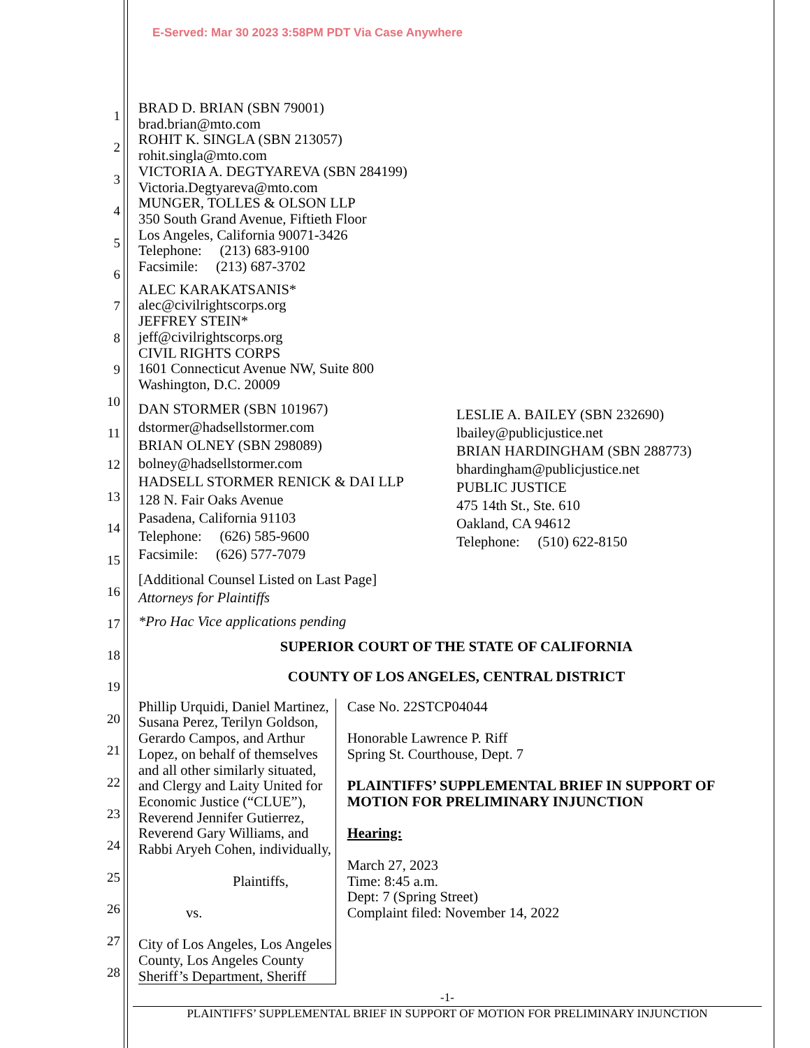E-Served: Mar 30 2023 3:58PM PDT Via Case Anywhere
1
2
3
4
5
6
7
8
9
10
11
12
13
14
15
16
17
18
19
20
21
22
23
24
25
26
27
28
BRAD D. BRIAN (SBN 79001)
brad.brian@mto.com
ROHIT K. SINGLA (SBN 213057)
rohit.singla@mto.com
VICTORIA A. DEGTYAREVA (SBN 284199)
Victoria.Degtyareva@mto.com
MUNGER, TOLLES & OLSON LLP
350 South Grand Avenue, Fiftieth Floor
Los Angeles, California 90071-3426
Telephone: (213) 683-9100
Facsimile: (213) 687-3702
ALEC KARAKATSANIS*
alec@civilrightscorps.org
JEFFREY STEIN*
jeff@civilrightscorps.org
CIVIL RIGHTS CORPS
1601 Connecticut Avenue NW, Suite 800
Washington, D.C. 20009
DAN STORMER (SBN 101967)
dstormer@hadsellstormer.com
BRIAN OLNEY (SBN 298089)
bolney@hadsellstormer.com
HADSELL STORMER RENICK & DAI LLP
128 N. Fair Oaks Avenue
Pasadena, California 91103
Telephone: (626) 585-9600
Facsimile: (626) 577-7079
LESLIE A. BAILEY (SBN 232690)
lbailey@publicjustice.net
BRIAN HARDINGHAM (SBN 288773)
bhardingham@publicjustice.net
PUBLIC JUSTICE
475 14th St., Ste. 610
Oakland, CA 94612
Telephone: (510) 622-8150
[Additional Counsel Listed on Last Page]
Attorneys for Plaintiffs
*Pro Hac Vice applications pending
SUPERIOR COURT OF THE STATE OF CALIFORNIA
COUNTY OF LOS ANGELES, CENTRAL DISTRICT
Phillip Urquidi, Daniel Martinez, Susana Perez, Terilyn Goldson, Gerardo Campos, and Arthur Lopez, on behalf of themselves and all other similarly situated, and Clergy and Laity United for Economic Justice (“CLUE”), Reverend Jennifer Gutierrez, Reverend Gary Williams, and Rabbi Aryeh Cohen, individually,
Plaintiffs,
vs.
City of Los Angeles, Los Angeles County, Los Angeles County Sheriff’s Department, Sheriff
Case No. 22STCP04044
Honorable Lawrence P. Riff
Spring St. Courthouse, Dept. 7
PLAINTIFFS’ SUPPLEMENTAL BRIEF IN SUPPORT OF MOTION FOR PRELIMINARY INJUNCTION
Hearing:
March 27, 2023
Time: 8:45 a.m.
Dept: 7 (Spring Street)
Complaint filed: November 14, 2022
-1-
PLAINTIFFS’ SUPPLEMENTAL BRIEF IN SUPPORT OF MOTION FOR PRELIMINARY INJUNCTION